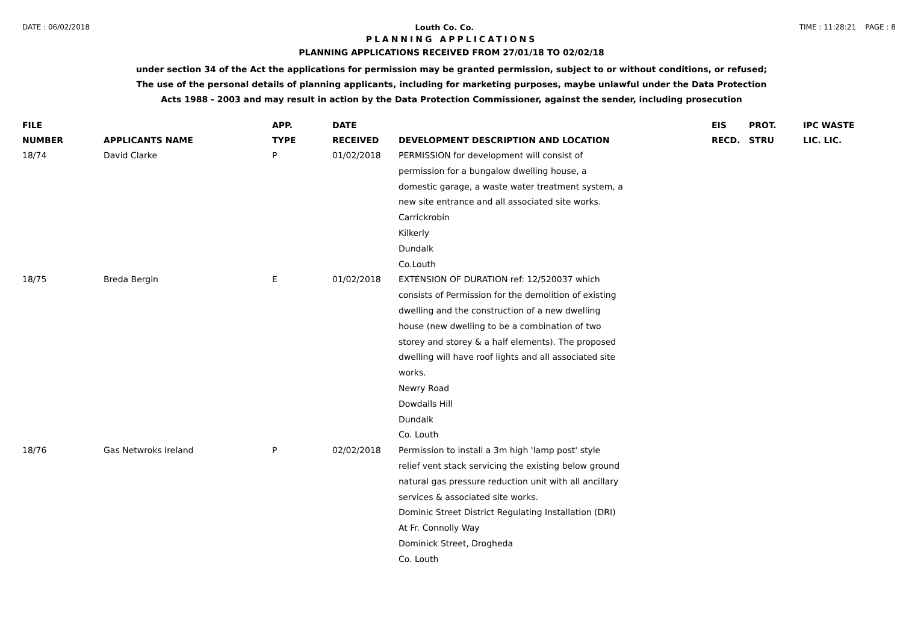DATE : 06/02/2018 Louth Co. Co. TIME : 11:28:21 PAGE : 8
PLANNING APPLICATIONS
PLANNING APPLICATIONS RECEIVED FROM 27/01/18 TO 02/02/18
under section 34 of the Act the applications for permission may be granted permission, subject to or without conditions, or refused;
The use of the personal details of planning applicants, including for marketing purposes, maybe unlawful under the Data Protection
Acts 1988 - 2003 and may result in action by the Data Protection Commissioner, against the sender, including prosecution
| FILE NUMBER | APPLICANTS NAME | APP. TYPE | DATE RECEIVED | DEVELOPMENT DESCRIPTION AND LOCATION | EIS RECD. | PROT. STRU | IPC WASTE LIC. LIC. |
| --- | --- | --- | --- | --- | --- | --- | --- |
| 18/74 | David Clarke | P | 01/02/2018 | PERMISSION for development will consist of permission for a bungalow dwelling house, a domestic garage, a waste water treatment system, a new site entrance and all associated site works. Carrickrobin Kilkerly Dundalk Co.Louth | | | |
| 18/75 | Breda Bergin | E | 01/02/2018 | EXTENSION OF DURATION ref: 12/520037 which consists of Permission for the demolition of existing dwelling and the construction of a new dwelling house (new dwelling to be a combination of two storey and storey & a half elements). The proposed dwelling will have roof lights and all associated site works. Newry Road Dowdalls Hill Dundalk Co. Louth | | | |
| 18/76 | Gas Netwroks Ireland | P | 02/02/2018 | Permission to install a 3m high 'lamp post' style relief vent stack servicing the existing below ground natural gas pressure reduction unit with all ancillary services & associated site works. Dominic Street District Regulating Installation (DRI) At Fr. Connolly Way Dominick Street, Drogheda Co. Louth | | | |